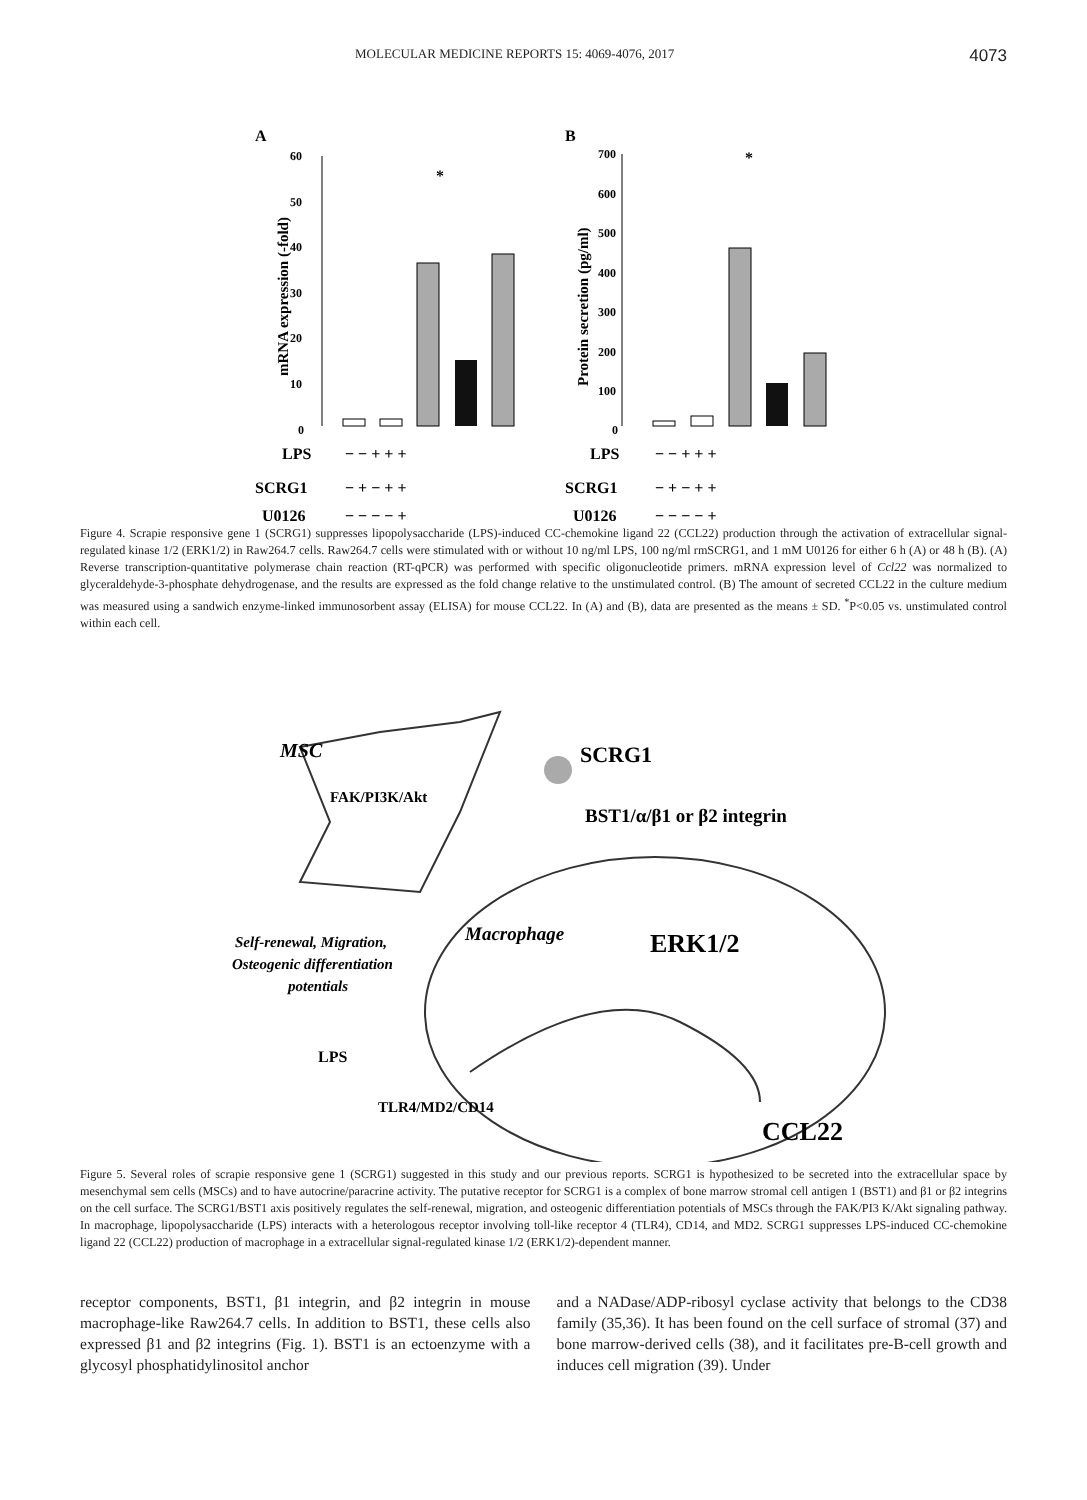MOLECULAR MEDICINE REPORTS 15: 4069-4076, 2017 4073
A
B
60
50
40
30
20
10
0
mRNA expression (-fold)
*
700
600
500
400
300
200
100
0
Protein secretion (pg/ml)
*
LPS
SCRG1
U0126
− − + + +
− + − + +
− − − − +
LPS
SCRG1
U0126
− − + + +
− + − + +
− − − − +
Figure 4. Scrapie responsive gene 1 (SCRG1) suppresses lipopolysaccharide (LPS)-induced CC-chemokine ligand 22 (CCL22) production through the activation of extracellular signal-regulated kinase 1/2 (ERK1/2) in Raw264.7 cells. Raw264.7 cells were stimulated with or without 10 ng/ml LPS, 100 ng/ml rmSCRG1, and 1 mM U0126 for either 6 h (A) or 48 h (B). (A) Reverse transcription-quantitative polymerase chain reaction (RT-qPCR) was performed with specific oligonucleotide primers. mRNA expression level of Ccl22 was normalized to glyceraldehyde-3-phosphate dehydrogenase, and the results are expressed as the fold change relative to the unstimulated control. (B) The amount of secreted CCL22 in the culture medium was measured using a sandwich enzyme-linked immunosorbent assay (ELISA) for mouse CCL22. In (A) and (B), data are presented as the means ± SD. <sup>*</sup>P<0.05 vs. unstimulated control within each cell.
MSC
FAK/PI3K/Akt
SCRG1
BST1/α/β1 or β2 integrin
Macrophage
ERK1/2
Self-renewal, Migration,
Osteogenic differentiation
potentials
LPS
TLR4/MD2/CD14
CCL22
Figure 5. Several roles of scrapie responsive gene 1 (SCRG1) suggested in this study and our previous reports. SCRG1 is hypothesized to be secreted into the extracellular space by mesenchymal sem cells (MSCs) and to have autocrine/paracrine activity. The putative receptor for SCRG1 is a complex of bone marrow stromal cell antigen 1 (BST1) and β1 or β2 integrins on the cell surface. The SCRG1/BST1 axis positively regulates the self-renewal, migration, and osteogenic differentiation potentials of MSCs through the FAK/PI3 K/Akt signaling pathway. In macrophage, lipopolysaccharide (LPS) interacts with a heterologous receptor involving toll-like receptor 4 (TLR4), CD14, and MD2. SCRG1 suppresses LPS-induced CC-chemokine ligand 22 (CCL22) production of macrophage in a extracellular signal-regulated kinase 1/2 (ERK1/2)-dependent manner.
receptor components, BST1, β1 integrin, and β2 integrin in mouse macrophage-like Raw264.7 cells. In addition to BST1, these cells also expressed β1 and β2 integrins (Fig. 1). BST1 is an ectoenzyme with a glycosyl phosphatidylinositol anchor
and a NADase/ADP-ribosyl cyclase activity that belongs to the CD38 family (35,36). It has been found on the cell surface of stromal (37) and bone marrow-derived cells (38), and it facilitates pre-B-cell growth and induces cell migration (39). Under